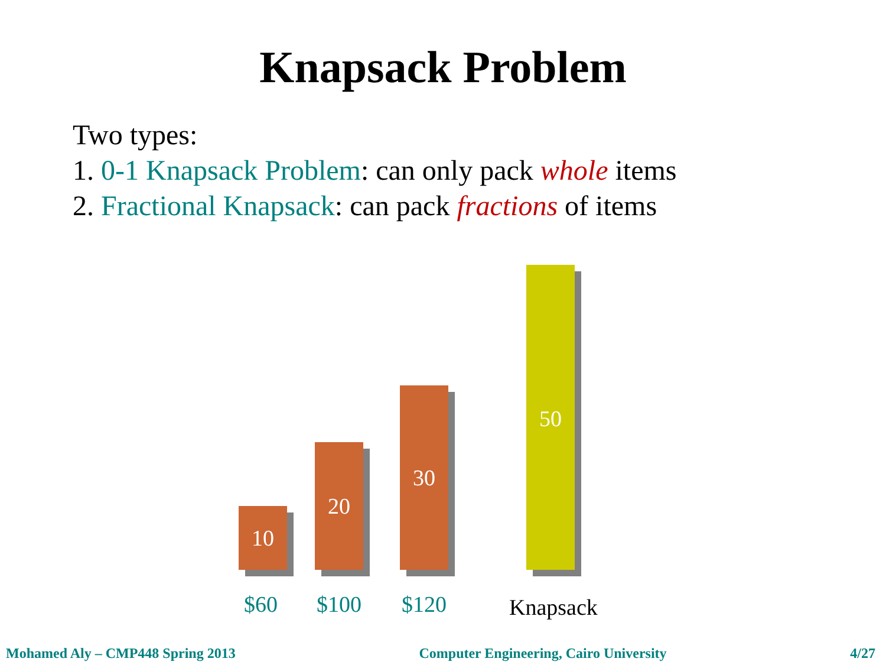Knapsack Problem
Two types:
1. 0-1 Knapsack Problem: can only pack whole items
2. Fractional Knapsack: can pack fractions of items
10
20
30
50
$60 $100 $120 Knapsack
Mohamed Aly – CMP448 Spring 2013 Computer Engineering, Cairo University 4/27